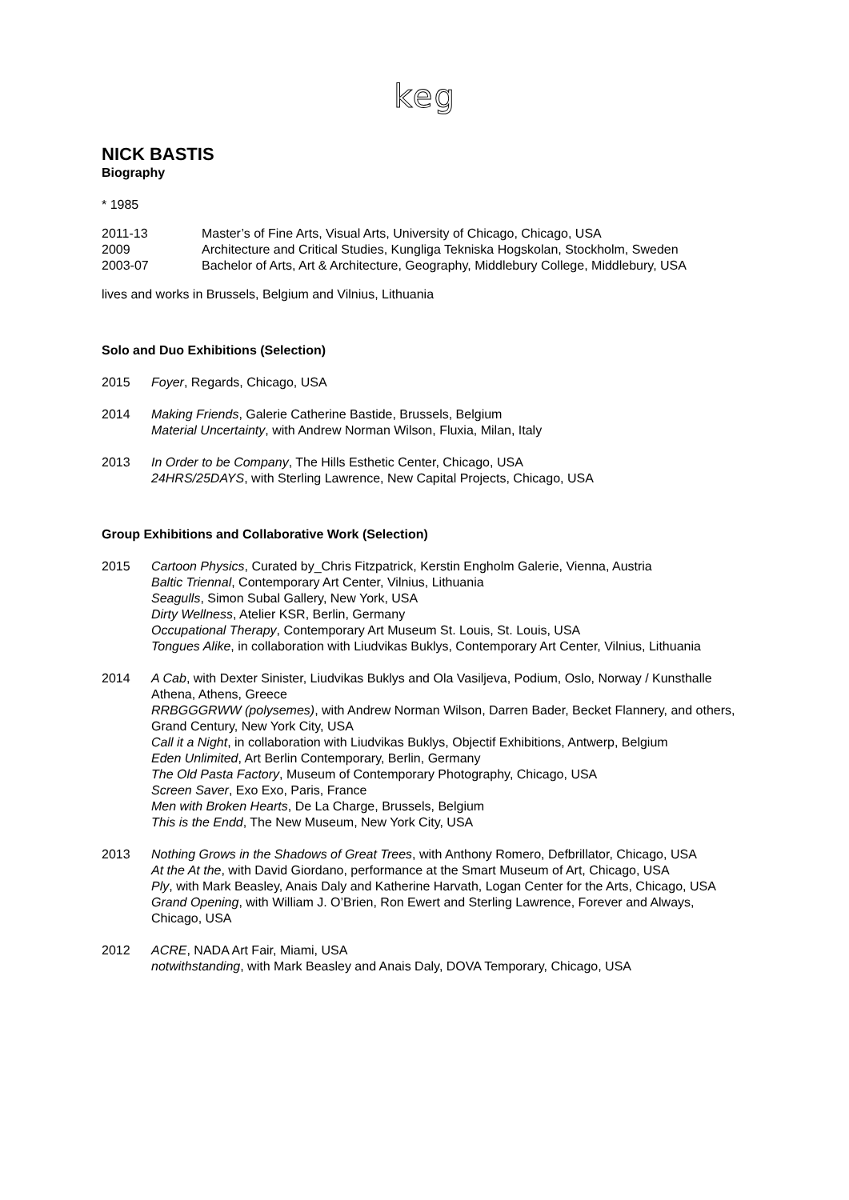keg
NICK BASTIS
Biography
* 1985
2011-13 Master’s of Fine Arts, Visual Arts, University of Chicago, Chicago, USA
2009 Architecture and Critical Studies, Kungliga Tekniska Hogskolan, Stockholm, Sweden
2003-07 Bachelor of Arts, Art & Architecture, Geography, Middlebury College, Middlebury, USA
lives and works in Brussels, Belgium and Vilnius, Lithuania
Solo and Duo Exhibitions (Selection)
2015 Foyer, Regards, Chicago, USA
2014 Making Friends, Galerie Catherine Bastide, Brussels, Belgium
Material Uncertainty, with Andrew Norman Wilson, Fluxia, Milan, Italy
2013 In Order to be Company, The Hills Esthetic Center, Chicago, USA
24HRS/25DAYS, with Sterling Lawrence, New Capital Projects, Chicago, USA
Group Exhibitions and Collaborative Work (Selection)
2015 Cartoon Physics, Curated by_Chris Fitzpatrick, Kerstin Engholm Galerie, Vienna, Austria
Baltic Triennal, Contemporary Art Center, Vilnius, Lithuania
Seagulls, Simon Subal Gallery, New York, USA
Dirty Wellness, Atelier KSR, Berlin, Germany
Occupational Therapy, Contemporary Art Museum St. Louis, St. Louis, USA
Tongues Alike, in collaboration with Liudvikas Buklys, Contemporary Art Center, Vilnius, Lithuania
2014 A Cab, with Dexter Sinister, Liudvikas Buklys and Ola Vasiljeva, Podium, Oslo, Norway / Kunsthalle Athena, Athens, Greece
RRBGGGRWW (polysemes), with Andrew Norman Wilson, Darren Bader, Becket Flannery, and others, Grand Century, New York City, USA
Call it a Night, in collaboration with Liudvikas Buklys, Objectif Exhibitions, Antwerp, Belgium
Eden Unlimited, Art Berlin Contemporary, Berlin, Germany
The Old Pasta Factory, Museum of Contemporary Photography, Chicago, USA
Screen Saver, Exo Exo, Paris, France
Men with Broken Hearts, De La Charge, Brussels, Belgium
This is the Endd, The New Museum, New York City, USA
2013 Nothing Grows in the Shadows of Great Trees, with Anthony Romero, Defbrillator, Chicago, USA
At the At the, with David Giordano, performance at the Smart Museum of Art, Chicago, USA
Ply, with Mark Beasley, Anais Daly and Katherine Harvath, Logan Center for the Arts, Chicago, USA
Grand Opening, with William J. O’Brien, Ron Ewert and Sterling Lawrence, Forever and Always, Chicago, USA
2012 ACRE, NADA Art Fair, Miami, USA
notwithstanding, with Mark Beasley and Anais Daly, DOVA Temporary, Chicago, USA